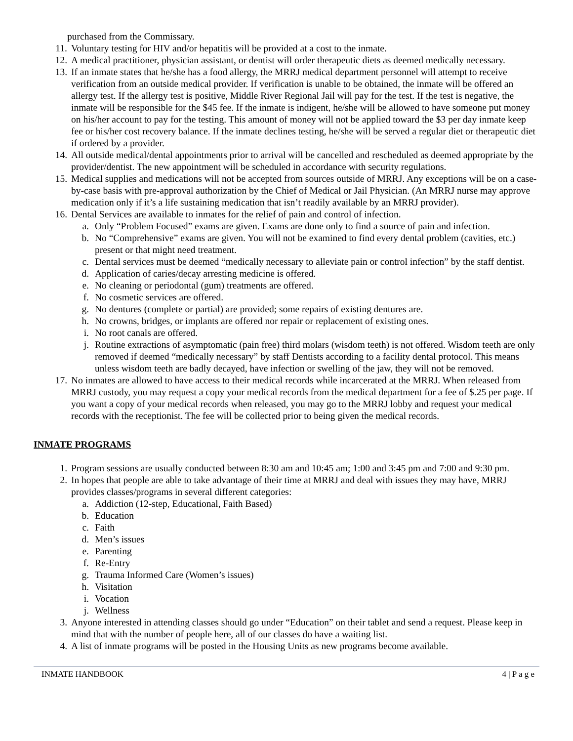purchased from the Commissary.
11. Voluntary testing for HIV and/or hepatitis will be provided at a cost to the inmate.
12. A medical practitioner, physician assistant, or dentist will order therapeutic diets as deemed medically necessary.
13. If an inmate states that he/she has a food allergy, the MRRJ medical department personnel will attempt to receive verification from an outside medical provider. If verification is unable to be obtained, the inmate will be offered an allergy test. If the allergy test is positive, Middle River Regional Jail will pay for the test. If the test is negative, the inmate will be responsible for the $45 fee. If the inmate is indigent, he/she will be allowed to have someone put money on his/her account to pay for the testing. This amount of money will not be applied toward the $3 per day inmate keep fee or his/her cost recovery balance. If the inmate declines testing, he/she will be served a regular diet or therapeutic diet if ordered by a provider.
14. All outside medical/dental appointments prior to arrival will be cancelled and rescheduled as deemed appropriate by the provider/dentist. The new appointment will be scheduled in accordance with security regulations.
15. Medical supplies and medications will not be accepted from sources outside of MRRJ. Any exceptions will be on a case-by-case basis with pre-approval authorization by the Chief of Medical or Jail Physician. (An MRRJ nurse may approve medication only if it’s a life sustaining medication that isn’t readily available by an MRRJ provider).
16. Dental Services are available to inmates for the relief of pain and control of infection.
a. Only “Problem Focused” exams are given. Exams are done only to find a source of pain and infection.
b. No “Comprehensive” exams are given. You will not be examined to find every dental problem (cavities, etc.) present or that might need treatment.
c. Dental services must be deemed “medically necessary to alleviate pain or control infection” by the staff dentist.
d. Application of caries/decay arresting medicine is offered.
e. No cleaning or periodontal (gum) treatments are offered.
f. No cosmetic services are offered.
g. No dentures (complete or partial) are provided; some repairs of existing dentures are.
h. No crowns, bridges, or implants are offered nor repair or replacement of existing ones.
i. No root canals are offered.
j. Routine extractions of asymptomatic (pain free) third molars (wisdom teeth) is not offered. Wisdom teeth are only removed if deemed “medically necessary” by staff Dentists according to a facility dental protocol. This means unless wisdom teeth are badly decayed, have infection or swelling of the jaw, they will not be removed.
17. No inmates are allowed to have access to their medical records while incarcerated at the MRRJ. When released from MRRJ custody, you may request a copy your medical records from the medical department for a fee of $.25 per page. If you want a copy of your medical records when released, you may go to the MRRJ lobby and request your medical records with the receptionist. The fee will be collected prior to being given the medical records.
INMATE PROGRAMS
1. Program sessions are usually conducted between 8:30 am and 10:45 am; 1:00 and 3:45 pm and 7:00 and 9:30 pm.
2. In hopes that people are able to take advantage of their time at MRRJ and deal with issues they may have, MRRJ provides classes/programs in several different categories:
a. Addiction (12-step, Educational, Faith Based)
b. Education
c. Faith
d. Men’s issues
e. Parenting
f. Re-Entry
g. Trauma Informed Care (Women’s issues)
h. Visitation
i. Vocation
j. Wellness
3. Anyone interested in attending classes should go under “Education” on their tablet and send a request. Please keep in mind that with the number of people here, all of our classes do have a waiting list.
4. A list of inmate programs will be posted in the Housing Units as new programs become available.
INMATE HANDBOOK 4 | P a g e